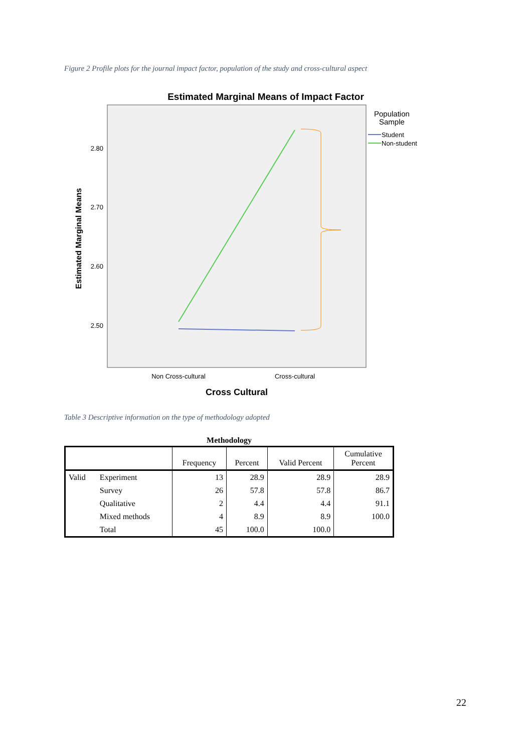Figure 2 Profile plots for the journal impact factor, population of the study and cross-cultural aspect
Estimated Marginal Means of Impact Factor
2.80
2.70
2.60
2.50
Estimated Marginal Means
Non Cross-cultural
Cross-cultural
Cross Cultural
Population
Sample
Student
Non-student
Table 3 Descriptive information on the type of methodology adopted
Methodology
| | | Frequency | Percent | Valid Percent | Cumulative Percent |
| --- | --- | --- | --- | --- | --- |
| Valid | Experiment | 13 | 28.9 | 28.9 | 28.9 |
| | Survey | 26 | 57.8 | 57.8 | 86.7 |
| | Qualitative | 2 | 4.4 | 4.4 | 91.1 |
| | Mixed methods | 4 | 8.9 | 8.9 | 100.0 |
| | Total | 45 | 100.0 | 100.0 | |
22